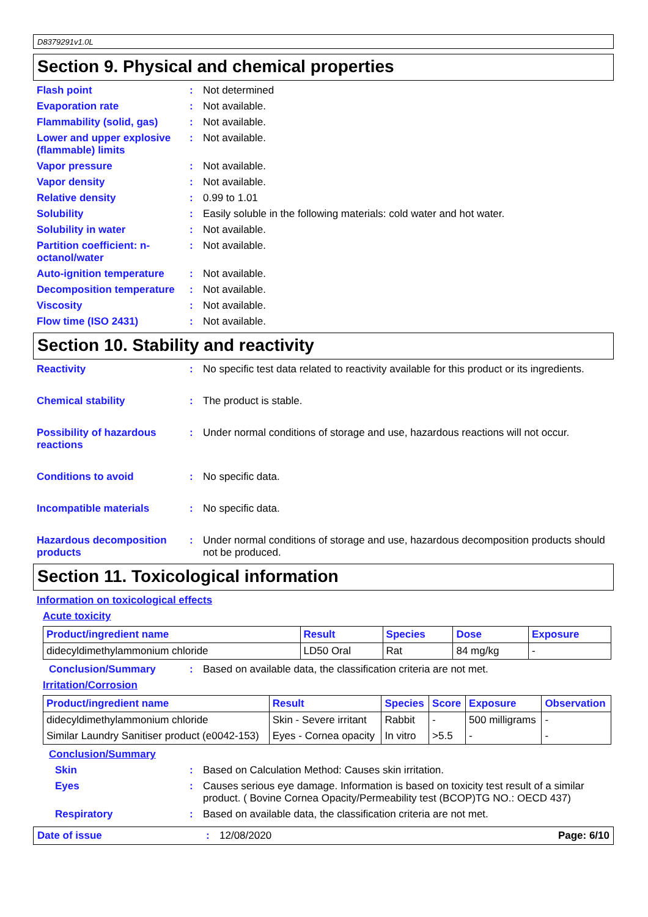D8379291v1.0L
Section 9. Physical and chemical properties
Flash point : Not determined
Evaporation rate : Not available.
Flammability (solid, gas)
: Not available.
Lower and upper explosive (flammable) limits
: Not available.
Vapor pressure : Not available.
Vapor density : Not available.
Relative density : 0.99 to 1.01
Solubility : Easily soluble in the following materials: cold water and hot water.
Solubility in water : Not available.
Partition coefficient: n-octanol/water
: Not available.
Auto-ignition temperature
: Not available.
Decomposition temperature
: Not available.
Viscosity : Not available.
Flow time (ISO 2431) : Not available.
Section 10. Stability and reactivity
Reactivity : No specific test data related to reactivity available for this product or its ingredients.
Chemical stability : The product is stable.
Possibility of hazardous reactions
: Under normal conditions of storage and use, hazardous reactions will not occur.
Conditions to avoid : No specific data.
Incompatible materials : No specific data.
Hazardous decomposition products
: Under normal conditions of storage and use, hazardous decomposition products should not be produced.
Section 11. Toxicological information
Information on toxicological effects
Acute toxicity
| Product/ingredient name | Result | Species | Dose | Exposure |
| --- | --- | --- | --- | --- |
| didecyldimethylammonium chloride | LD50 Oral | Rat | 84 mg/kg | - |
Conclusion/Summary : Based on available data, the classification criteria are not met.
Irritation/Corrosion
| Product/ingredient name | Result | Species | Score | Exposure | Observation |
| --- | --- | --- | --- | --- | --- |
| didecyldimethylammonium chloride | Skin - Severe irritant | Rabbit | - | 500 milligrams | - |
| Similar Laundry Sanitiser product (e0042-153) | Eyes - Cornea opacity | In vitro | >5.5 | - | - |
Conclusion/Summary
Skin : Based on Calculation Method: Causes skin irritation.
Eyes : Causes serious eye damage. Information is based on toxicity test result of a similar product. ( Bovine Cornea Opacity/Permeability test (BCOP)TG NO.: OECD 437)
Respiratory : Based on available data, the classification criteria are not met.
Date of issue : 12/08/2020 Page: 6/10